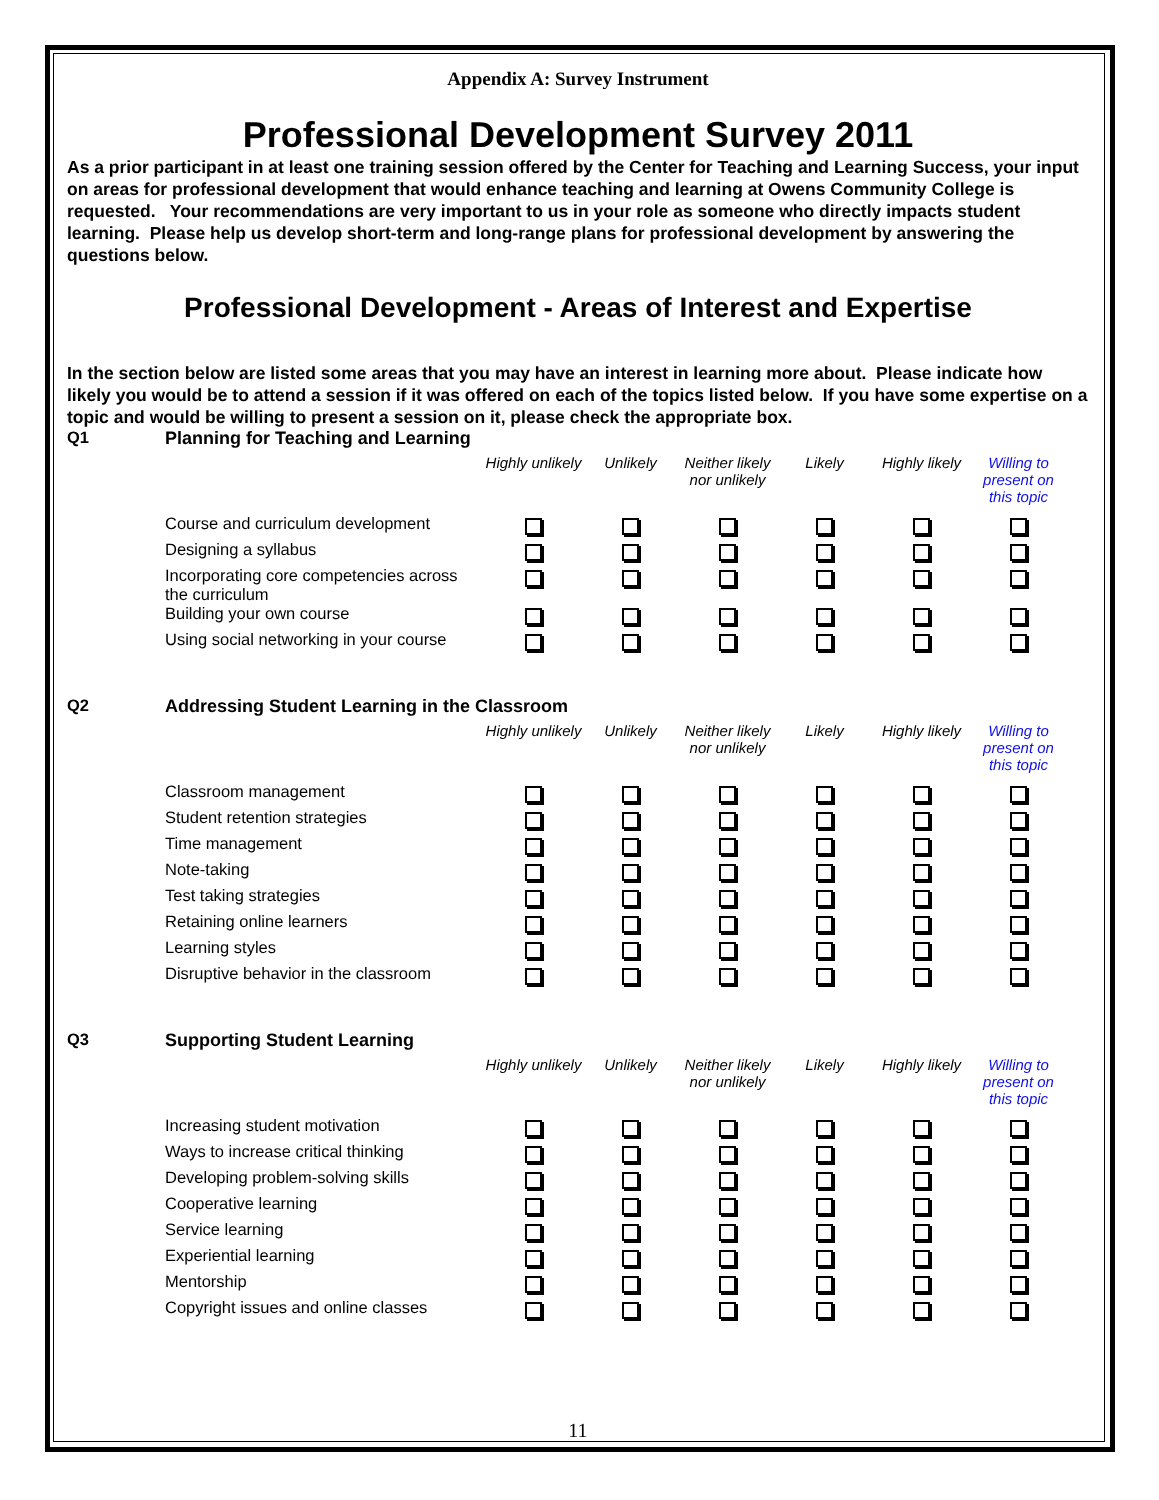Appendix A: Survey Instrument
Professional Development Survey 2011
As a prior participant in at least one training session offered by the Center for Teaching and Learning Success, your input on areas for professional development that would enhance teaching and learning at Owens Community College is requested. Your recommendations are very important to us in your role as someone who directly impacts student learning. Please help us develop short-term and long-range plans for professional development by answering the questions below.
Professional Development - Areas of Interest and Expertise
In the section below are listed some areas that you may have an interest in learning more about. Please indicate how likely you would be to attend a session if it was offered on each of the topics listed below. If you have some expertise on a topic and would be willing to present a session on it, please check the appropriate box.
| Q1 | Planning for Teaching and Learning | | | | | | |
| | | Highly unlikely | Unlikely | Neither likely nor unlikely | Likely | Highly likely | Willing to present on this topic |
| | Course and curriculum development | | | | | | |
| | Designing a syllabus | | | | | | |
| | Incorporating core competencies across the curriculum | | | | | | |
| | Building your own course | | | | | | |
| | Using social networking in your course | | | | | | |
| Q2 | Addressing Student Learning in the Classroom | | | | | | |
| | | Highly unlikely | Unlikely | Neither likely nor unlikely | Likely | Highly likely | Willing to present on this topic |
| | Classroom management | | | | | | |
| | Student retention strategies | | | | | | |
| | Time management | | | | | | |
| | Note-taking | | | | | | |
| | Test taking strategies | | | | | | |
| | Retaining online learners | | | | | | |
| | Learning styles | | | | | | |
| | Disruptive behavior in the classroom | | | | | | |
| Q3 | Supporting Student Learning | | | | | | |
| | | Highly unlikely | Unlikely | Neither likely nor unlikely | Likely | Highly likely | Willing to present on this topic |
| | Increasing student motivation | | | | | | |
| | Ways to increase critical thinking | | | | | | |
| | Developing problem-solving skills | | | | | | |
| | Cooperative learning | | | | | | |
| | Service learning | | | | | | |
| | Experiential learning | | | | | | |
| | Mentorship | | | | | | |
| | Copyright issues and online classes | | | | | | |
11